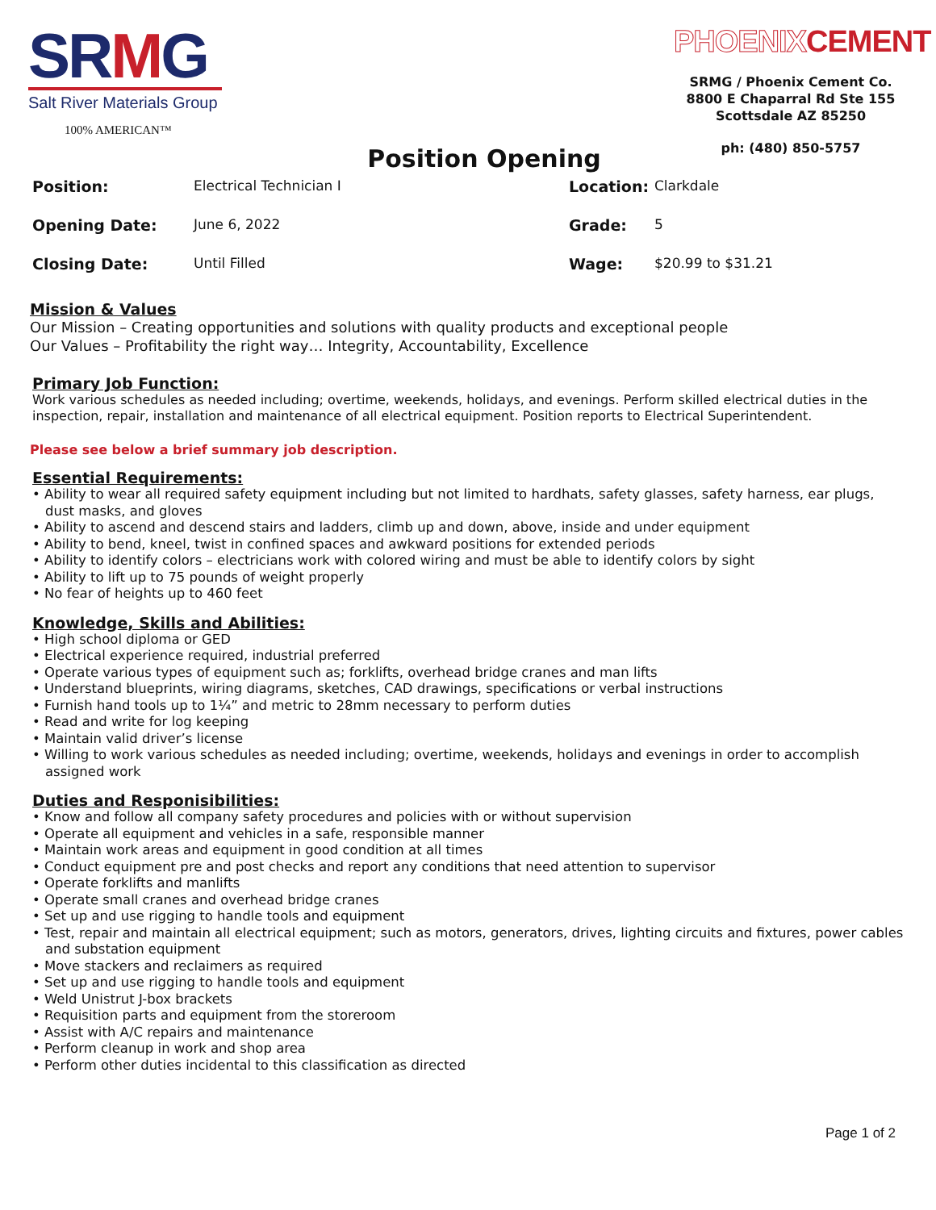SRMG
Salt River Materials Group
100% AMERICAN™
Position Opening
PHOENIXCEMENT
SRMG / Phoenix Cement Co.
8800 E Chaparral Rd Ste 155
Scottsdale AZ 85250
ph: (480) 850-5757
Position: Electrical Technician I Location: Clarkdale Opening Date: June 6, 2022 Grade: 5 Closing Date: Until Filled Wage: $20.99 to $31.21
Mission & Values
Our Mission – Creating opportunities and solutions with quality products and exceptional people
Our Values – Profitability the right way… Integrity, Accountability, Excellence
Primary Job Function:
Work various schedules as needed including; overtime, weekends, holidays, and evenings. Perform skilled electrical duties in the inspection, repair, installation and maintenance of all electrical equipment. Position reports to Electrical Superintendent.
Please see below a brief summary job description.
Essential Requirements:
• Ability to wear all required safety equipment including but not limited to hardhats, safety glasses, safety harness, ear plugs, dust masks, and gloves
• Ability to ascend and descend stairs and ladders, climb up and down, above, inside and under equipment
• Ability to bend, kneel, twist in confined spaces and awkward positions for extended periods
• Ability to identify colors – electricians work with colored wiring and must be able to identify colors by sight
• Ability to lift up to 75 pounds of weight properly
• No fear of heights up to 460 feet
Knowledge, Skills and Abilities:
• High school diploma or GED
• Electrical experience required, industrial preferred
• Operate various types of equipment such as; forklifts, overhead bridge cranes and man lifts
• Understand blueprints, wiring diagrams, sketches, CAD drawings, specifications or verbal instructions
• Furnish hand tools up to 1¼” and metric to 28mm necessary to perform duties
• Read and write for log keeping
• Maintain valid driver’s license
• Willing to work various schedules as needed including; overtime, weekends, holidays and evenings in order to accomplish assigned work
Duties and Responisibilities:
• Know and follow all company safety procedures and policies with or without supervision
• Operate all equipment and vehicles in a safe, responsible manner
• Maintain work areas and equipment in good condition at all times
• Conduct equipment pre and post checks and report any conditions that need attention to supervisor
• Operate forklifts and manlifts
• Operate small cranes and overhead bridge cranes
• Set up and use rigging to handle tools and equipment
• Test, repair and maintain all electrical equipment; such as motors, generators, drives, lighting circuits and fixtures, power cables and substation equipment
• Move stackers and reclaimers as required
• Set up and use rigging to handle tools and equipment
• Weld Unistrut J-box brackets
• Requisition parts and equipment from the storeroom
• Assist with A/C repairs and maintenance
• Perform cleanup in work and shop area
• Perform other duties incidental to this classification as directed
Page 1 of 2